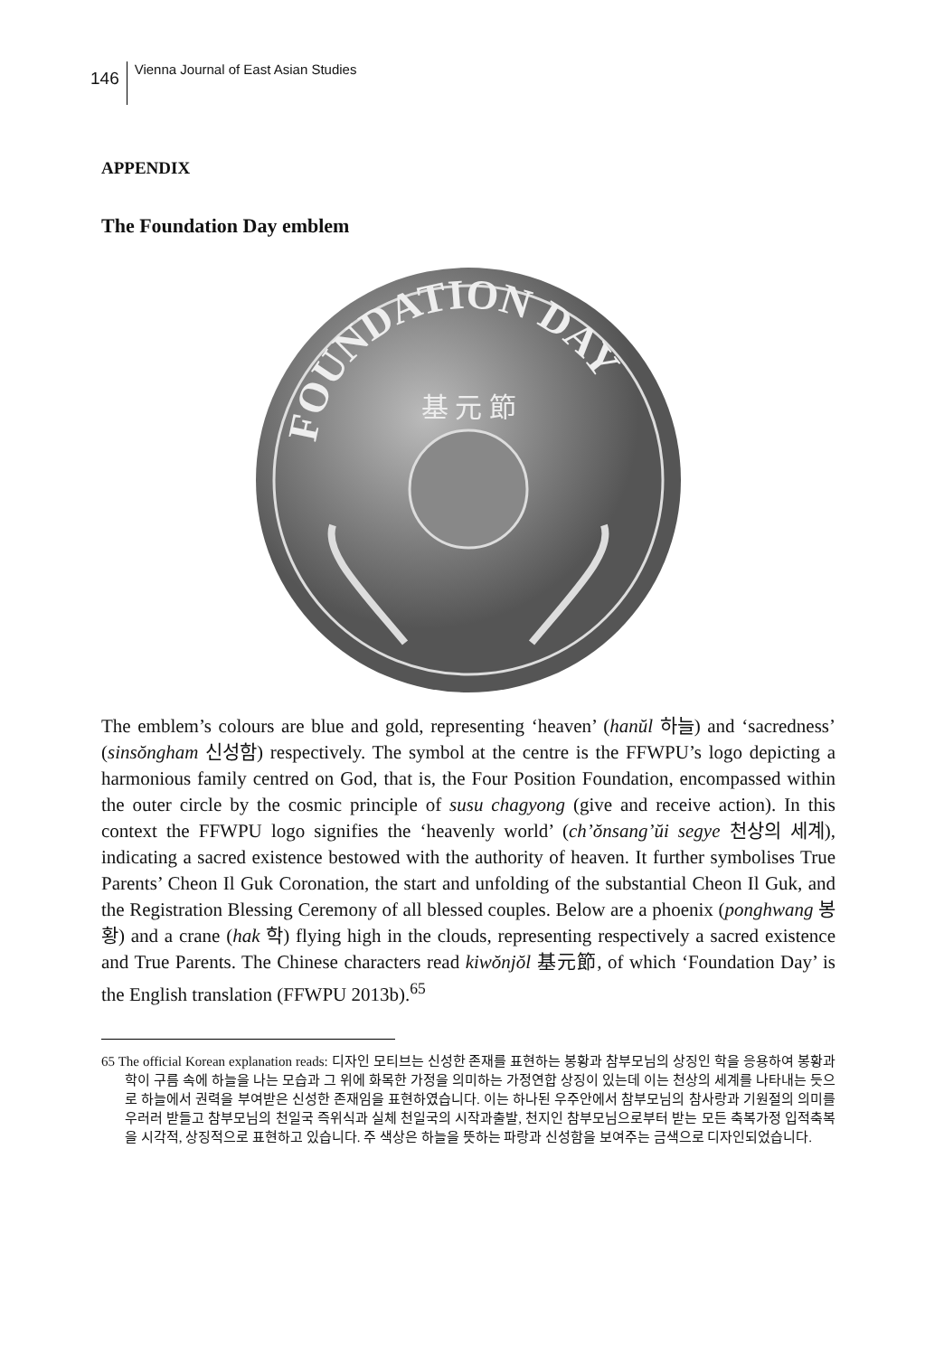146
Vienna Journal of East Asian Studies
APPENDIX
The Foundation Day emblem
FOUNDATION DAY
基 元 節
The emblem’s colours are blue and gold, representing ‘heaven’ (hanŭl 하늘) and ‘sacredness’ (sinsŏngham 신성함) respectively. The symbol at the centre is the FFWPU’s logo depicting a harmonious family centred on God, that is, the Four Position Foundation, encompassed within the outer circle by the cosmic principle of susu chagyong (give and receive action). In this context the FFWPU logo signifies the ‘heavenly world’ (ch’ŏnsang’ŭi segye 천상의 세계), indicating a sacred existence bestowed with the authority of heaven. It further symbolises True Parents’ Cheon Il Guk Coronation, the start and unfolding of the substantial Cheon Il Guk, and the Registration Blessing Ceremony of all blessed couples. Below are a phoenix (ponghwang 봉황) and a crane (hak 학) flying high in the clouds, representing respectively a sacred existence and True Parents. The Chinese characters read kiwŏnjŏl 基元節, of which ‘Foundation Day’ is the English translation (FFWPU 2013b).<sup>65</sup>
65 The official Korean explanation reads: 디자인 모티브는 신성한 존재를 표현하는 봉황과 참부모님의 상징인 학을 응용하여 봉황과 학이 구름 속에 하늘을 나는 모습과 그 위에 화목한 가정을 의미하는 가정연합 상징이 있는데 이는 천상의 세계를 나타내는 듯으로 하늘에서 권력을 부여받은 신성한 존재임을 표현하였습니다. 이는 하나된 우주안에서 참부모님의 참사랑과 기원절의 의미를 우러러 받들고 참부모님의 천일국 즉위식과 실체 천일국의 시작과출발, 천지인 참부모님으로부터 받는 모든 축복가정 입적축복을 시각적, 상징적으로 표현하고 있습니다. 주 색상은 하늘을 뜻하는 파랑과 신성함을 보여주는 금색으로 디자인되었습니다.